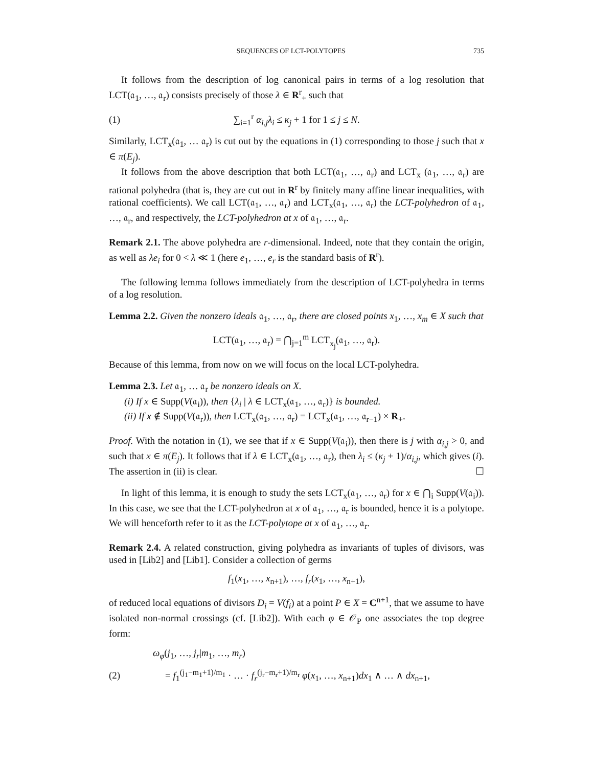SEQUENCES OF LCT-POLYTOPES 735
It follows from the description of log canonical pairs in terms of a log resolution that LCT(𝔞<sub>1</sub>, …, 𝔞<sub>r</sub>) consists precisely of those λ ∈ R<sup>r</sup><sub>+</sub> such that
(1) ∑<sub>i=1</sub><sup>r</sup> α<sub>i,j</sub>λ<sub>i</sub> ≤ κ<sub>j</sub> + 1 for 1 ≤ j ≤ N.
Similarly, LCT<sub>x</sub>(𝔞<sub>1</sub>, … 𝔞<sub>r</sub>) is cut out by the equations in (1) corresponding to those j such that x ∈ π(E<sub>j</sub>).
It follows from the above description that both LCT(𝔞<sub>1</sub>, …, 𝔞<sub>r</sub>) and LCT<sub>x</sub> (𝔞<sub>1</sub>, …, 𝔞<sub>r</sub>) are rational polyhedra (that is, they are cut out in R<sup>r</sup> by finitely many affine linear inequalities, with rational coefficients). We call LCT(𝔞<sub>1</sub>, …, 𝔞<sub>r</sub>) and LCT<sub>x</sub>(𝔞<sub>1</sub>, …, 𝔞<sub>r</sub>) the LCT-polyhedron of 𝔞<sub>1</sub>, …, 𝔞<sub>r</sub>, and respectively, the LCT-polyhedron at x of 𝔞<sub>1</sub>, …, 𝔞<sub>r</sub>.
Remark 2.1. The above polyhedra are r-dimensional. Indeed, note that they contain the origin, as well as λe<sub>i</sub> for 0 < λ ≪ 1 (here e<sub>1</sub>, …, e<sub>r</sub> is the standard basis of R<sup>r</sup>).
The following lemma follows immediately from the description of LCT-polyhedra in terms of a log resolution.
Lemma 2.2. Given the nonzero ideals 𝔞<sub>1</sub>, …, 𝔞<sub>r</sub>, there are closed points x<sub>1</sub>, …, x<sub>m</sub> ∈ X such that
LCT(𝔞<sub>1</sub>, …, 𝔞<sub>r</sub>) = ⋂<sub>j=1</sub><sup>m</sup> LCT<sub>x<sub>j</sub></sub>(𝔞<sub>1</sub>, …, 𝔞<sub>r</sub>).
Because of this lemma, from now on we will focus on the local LCT-polyhedra.
Lemma 2.3. Let 𝔞<sub>1</sub>, … 𝔞<sub>r</sub> be nonzero ideals on X.
(i) If x ∈ Supp(V(𝔞<sub>i</sub>)), then {λ<sub>i</sub> | λ ∈ LCT<sub>x</sub>(𝔞<sub>1</sub>, …, 𝔞<sub>r</sub>)} is bounded.
(ii) If x ∉ Supp(V(𝔞<sub>r</sub>)), then LCT<sub>x</sub>(𝔞<sub>1</sub>, …, 𝔞<sub>r</sub>) = LCT<sub>x</sub>(𝔞<sub>1</sub>, …, 𝔞<sub>r−1</sub>) × R<sub>+</sub>.
Proof. With the notation in (1), we see that if x ∈ Supp(V(𝔞<sub>i</sub>)), then there is j with α<sub>i,j</sub> > 0, and such that x ∈ π(E<sub>j</sub>). It follows that if λ ∈ LCT<sub>x</sub>(𝔞<sub>1</sub>, …, 𝔞<sub>r</sub>), then λ<sub>i</sub> ≤ (κ<sub>j</sub> + 1)/α<sub>i,j</sub>, which gives (i). The assertion in (ii) is clear. ☐
In light of this lemma, it is enough to study the sets LCT<sub>x</sub>(𝔞<sub>1</sub>, …, 𝔞<sub>r</sub>) for x ∈ ⋂<sub>i</sub> Supp(V(𝔞<sub>i</sub>)). In this case, we see that the LCT-polyhedron at x of 𝔞<sub>1</sub>, …, 𝔞<sub>r</sub> is bounded, hence it is a polytope. We will henceforth refer to it as the LCT-polytope at x of 𝔞<sub>1</sub>, …, 𝔞<sub>r</sub>.
Remark 2.4. A related construction, giving polyhedra as invariants of tuples of divisors, was used in [Lib2] and [Lib1]. Consider a collection of germs
f<sub>1</sub>(x<sub>1</sub>, …, x<sub>n+1</sub>), …, f<sub>r</sub>(x<sub>1</sub>, …, x<sub>n+1</sub>),
of reduced local equations of divisors D<sub>i</sub> = V(f<sub>i</sub>) at a point P ∈ X = C<sup>n+1</sup>, that we assume to have isolated non-normal crossings (cf. [Lib2]). With each φ ∈ 𝒪<sub>P</sub> one associates the top degree form:
ω<sub>φ</sub>(j<sub>1</sub>, …, j<sub>r</sub>|m<sub>1</sub>, …, m<sub>r</sub>)
(2) = f<sub>1</sub><sup>(j<sub>1</sub>−m<sub>1</sub>+1)/m<sub>1</sub></sup> · … · f<sub>r</sub><sup>(j<sub>r</sub>−m<sub>r</sub>+1)/m<sub>r</sub></sup> φ(x<sub>1</sub>, …, x<sub>n+1</sub>)dx<sub>1</sub> ∧ … ∧ dx<sub>n+1</sub>,